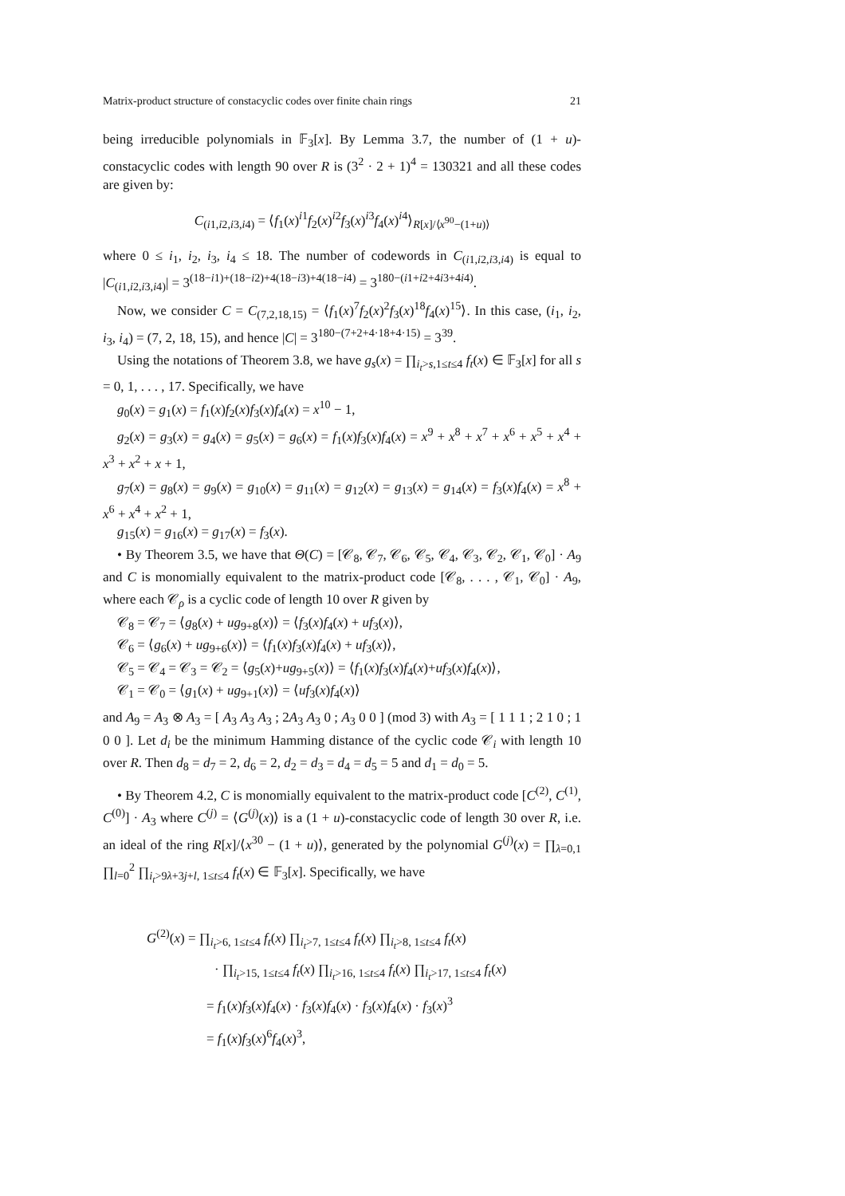Matrix-product structure of constacyclic codes over finite chain rings 21
being irreducible polynomials in 𝔽<sub>3</sub>[x]. By Lemma 3.7, the number of (1 + u)-constacyclic codes with length 90 over R is (3<sup>2</sup> · 2 + 1)<sup>4</sup> = 130321 and all these codes are given by:
C<sub>(i1,i2,i3,i4)</sub> = ⟨f<sub>1</sub>(x)<sup>i1</sup>f<sub>2</sub>(x)<sup>i2</sup>f<sub>3</sub>(x)<sup>i3</sup>f<sub>4</sub>(x)<sup>i4</sup>⟩<sub>R[x]/⟨x<sup>90</sup>−(1+u)⟩</sub>
where 0 ≤ i<sub>1</sub>, i<sub>2</sub>, i<sub>3</sub>, i<sub>4</sub> ≤ 18. The number of codewords in C<sub>(i1,i2,i3,i4)</sub> is equal to |C<sub>(i1,i2,i3,i4)</sub>| = 3<sup>(18−i1)+(18−i2)+4(18−i3)+4(18−i4)</sup> = 3<sup>180−(i1+i2+4i3+4i4)</sup>.
Now, we consider C = C<sub>(7,2,18,15)</sub> = ⟨f<sub>1</sub>(x)<sup>7</sup>f<sub>2</sub>(x)<sup>2</sup>f<sub>3</sub>(x)<sup>18</sup>f<sub>4</sub>(x)<sup>15</sup>⟩. In this case, (i<sub>1</sub>, i<sub>2</sub>, i<sub>3</sub>, i<sub>4</sub>) = (7, 2, 18, 15), and hence |C| = 3<sup>180−(7+2+4·18+4·15)</sup> = 3<sup>39</sup>.
Using the notations of Theorem 3.8, we have g<sub>s</sub>(x) = ∏<sub>i<sub>t</sub>>s,1≤t≤4</sub> f<sub>t</sub>(x) ∈ 𝔽<sub>3</sub>[x] for all s = 0, 1, . . . , 17. Specifically, we have
g<sub>0</sub>(x) = g<sub>1</sub>(x) = f<sub>1</sub>(x)f<sub>2</sub>(x)f<sub>3</sub>(x)f<sub>4</sub>(x) = x<sup>10</sup> − 1,
g<sub>2</sub>(x) = g<sub>3</sub>(x) = g<sub>4</sub>(x) = g<sub>5</sub>(x) = g<sub>6</sub>(x) = f<sub>1</sub>(x)f<sub>3</sub>(x)f<sub>4</sub>(x) = x<sup>9</sup> + x<sup>8</sup> + x<sup>7</sup> + x<sup>6</sup> + x<sup>5</sup> + x<sup>4</sup> + x<sup>3</sup> + x<sup>2</sup> + x + 1,
g<sub>7</sub>(x) = g<sub>8</sub>(x) = g<sub>9</sub>(x) = g<sub>10</sub>(x) = g<sub>11</sub>(x) = g<sub>12</sub>(x) = g<sub>13</sub>(x) = g<sub>14</sub>(x) = f<sub>3</sub>(x)f<sub>4</sub>(x) = x<sup>8</sup> + x<sup>6</sup> + x<sup>4</sup> + x<sup>2</sup> + 1,
g<sub>15</sub>(x) = g<sub>16</sub>(x) = g<sub>17</sub>(x) = f<sub>3</sub>(x).
• By Theorem 3.5, we have that Θ(C) = [𝒞<sub>8</sub>, 𝒞<sub>7</sub>, 𝒞<sub>6</sub>, 𝒞<sub>5</sub>, 𝒞<sub>4</sub>, 𝒞<sub>3</sub>, 𝒞<sub>2</sub>, 𝒞<sub>1</sub>, 𝒞<sub>0</sub>] · A<sub>9</sub> and C is monomially equivalent to the matrix-product code [𝒞<sub>8</sub>, . . . , 𝒞<sub>1</sub>, 𝒞<sub>0</sub>] · A<sub>9</sub>, where each 𝒞<sub>ρ</sub> is a cyclic code of length 10 over R given by
𝒞<sub>8</sub> = 𝒞<sub>7</sub> = ⟨g<sub>8</sub>(x) + ug<sub>9+8</sub>(x)⟩ = ⟨f<sub>3</sub>(x)f<sub>4</sub>(x) + uf<sub>3</sub>(x)⟩,
𝒞<sub>6</sub> = ⟨g<sub>6</sub>(x) + ug<sub>9+6</sub>(x)⟩ = ⟨f<sub>1</sub>(x)f<sub>3</sub>(x)f<sub>4</sub>(x) + uf<sub>3</sub>(x)⟩,
𝒞<sub>5</sub> = 𝒞<sub>4</sub> = 𝒞<sub>3</sub> = 𝒞<sub>2</sub> = ⟨g<sub>5</sub>(x)+ug<sub>9+5</sub>(x)⟩ = ⟨f<sub>1</sub>(x)f<sub>3</sub>(x)f<sub>4</sub>(x)+uf<sub>3</sub>(x)f<sub>4</sub>(x)⟩,
𝒞<sub>1</sub> = 𝒞<sub>0</sub> = ⟨g<sub>1</sub>(x) + ug<sub>9+1</sub>(x)⟩ = ⟨uf<sub>3</sub>(x)f<sub>4</sub>(x)⟩
and A<sub>9</sub> = A<sub>3</sub> ⊗ A<sub>3</sub> = [ A<sub>3</sub> A<sub>3</sub> A<sub>3</sub> ; 2A<sub>3</sub> A<sub>3</sub> 0 ; A<sub>3</sub> 0 0 ] (mod 3) with A<sub>3</sub> = [ 1 1 1 ; 2 1 0 ; 1 0 0 ]. Let d<sub>i</sub> be the minimum Hamming distance of the cyclic code 𝒞<sub>i</sub> with length 10 over R. Then d<sub>8</sub> = d<sub>7</sub> = 2, d<sub>6</sub> = 2, d<sub>2</sub> = d<sub>3</sub> = d<sub>4</sub> = d<sub>5</sub> = 5 and d<sub>1</sub> = d<sub>0</sub> = 5.
• By Theorem 4.2, C is monomially equivalent to the matrix-product code [C<sup>(2)</sup>, C<sup>(1)</sup>, C<sup>(0)</sup>] · A<sub>3</sub> where C<sup>(j)</sup> = ⟨G<sup>(j)</sup>(x)⟩ is a (1 + u)-constacyclic code of length 30 over R, i.e. an ideal of the ring R[x]/⟨x<sup>30</sup> − (1 + u)⟩, generated by the polynomial G<sup>(j)</sup>(x) = ∏<sub>λ=0,1</sub> ∏<sub>l=0</sub><sup>2</sup> ∏<sub>i<sub>t</sub>>9λ+3j+l, 1≤t≤4</sub> f<sub>t</sub>(x) ∈ 𝔽<sub>3</sub>[x]. Specifically, we have
G<sup>(2)</sup>(x) = ∏<sub>i<sub>t</sub>>6, 1≤t≤4</sub> f<sub>t</sub>(x) ∏<sub>i<sub>t</sub>>7, 1≤t≤4</sub> f<sub>t</sub>(x) ∏<sub>i<sub>t</sub>>8, 1≤t≤4</sub> f<sub>t</sub>(x)
· ∏<sub>i<sub>t</sub>>15, 1≤t≤4</sub> f<sub>t</sub>(x) ∏<sub>i<sub>t</sub>>16, 1≤t≤4</sub> f<sub>t</sub>(x) ∏<sub>i<sub>t</sub>>17, 1≤t≤4</sub> f<sub>t</sub>(x)
= f<sub>1</sub>(x)f<sub>3</sub>(x)f<sub>4</sub>(x) · f<sub>3</sub>(x)f<sub>4</sub>(x) · f<sub>3</sub>(x)f<sub>4</sub>(x) · f<sub>3</sub>(x)<sup>3</sup>
= f<sub>1</sub>(x)f<sub>3</sub>(x)<sup>6</sup>f<sub>4</sub>(x)<sup>3</sup>,